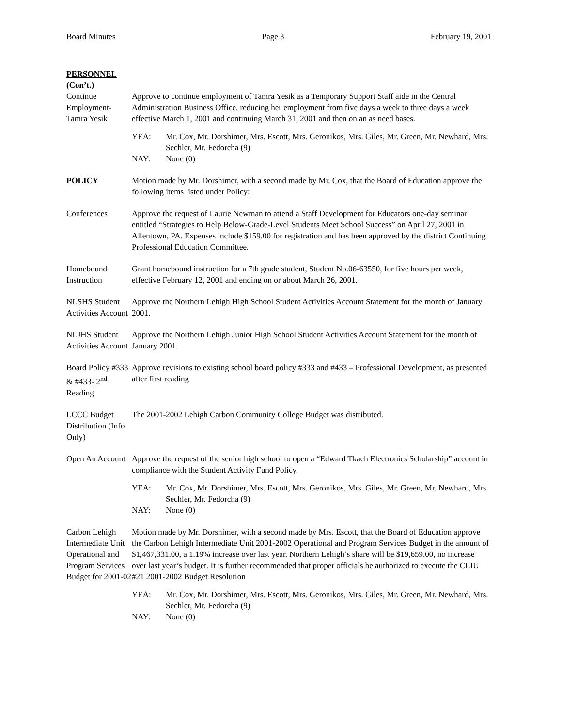Board Minutes Page 3 February 19, 2001
PERSONNEL
(Con’t.)
Continue Employment-Tamra Yesik
Approve to continue employment of Tamra Yesik as a Temporary Support Staff aide in the Central Administration Business Office, reducing her employment from five days a week to three days a week effective March 1, 2001 and continuing March 31, 2001 and then on an as need bases.
YEA: Mr. Cox, Mr. Dorshimer, Mrs. Escott, Mrs. Geronikos, Mrs. Giles, Mr. Green, Mr. Newhard, Mrs. Sechler, Mr. Fedorcha (9)
NAY: None (0)
POLICY Motion made by Mr. Dorshimer, with a second made by Mr. Cox, that the Board of Education approve the following items listed under Policy:
Conferences Approve the request of Laurie Newman to attend a Staff Development for Educators one-day seminar entitled “Strategies to Help Below-Grade-Level Students Meet School Success” on April 27, 2001 in Allentown, PA. Expenses include $159.00 for registration and has been approved by the district Continuing Professional Education Committee.
Homebound Instruction
Grant homebound instruction for a 7th grade student, Student No.06-63550, for five hours per week, effective February 12, 2001 and ending on or about March 26, 2001.
NLSHS Student Activities Account
Approve the Northern Lehigh High School Student Activities Account Statement for the month of January 2001.
NLJHS Student Activities Account
Approve the Northern Lehigh Junior High School Student Activities Account Statement for the month of January 2001.
Board Policy #333 & #433- 2<sup>nd</sup> Reading
Approve revisions to existing school board policy #333 and #433 – Professional Development, as presented after first reading
LCCC Budget Distribution (Info Only)
The 2001-2002 Lehigh Carbon Community College Budget was distributed.
Open An Account
Approve the request of the senior high school to open a “Edward Tkach Electronics Scholarship” account in compliance with the Student Activity Fund Policy.
YEA: Mr. Cox, Mr. Dorshimer, Mrs. Escott, Mrs. Geronikos, Mrs. Giles, Mr. Green, Mr. Newhard, Mrs. Sechler, Mr. Fedorcha (9)
NAY: None (0)
Carbon Lehigh Intermediate Unit Operational and Program Services Budget for 2001-02
Motion made by Mr. Dorshimer, with a second made by Mrs. Escott, that the Board of Education approve the Carbon Lehigh Intermediate Unit 2001-2002 Operational and Program Services Budget in the amount of $1,467,331.00, a 1.19% increase over last year. Northern Lehigh’s share will be $19,659.00, no increase over last year’s budget. It is further recommended that proper officials be authorized to execute the CLIU #21 2001-2002 Budget Resolution
YEA: Mr. Cox, Mr. Dorshimer, Mrs. Escott, Mrs. Geronikos, Mrs. Giles, Mr. Green, Mr. Newhard, Mrs. Sechler, Mr. Fedorcha (9)
NAY: None (0)